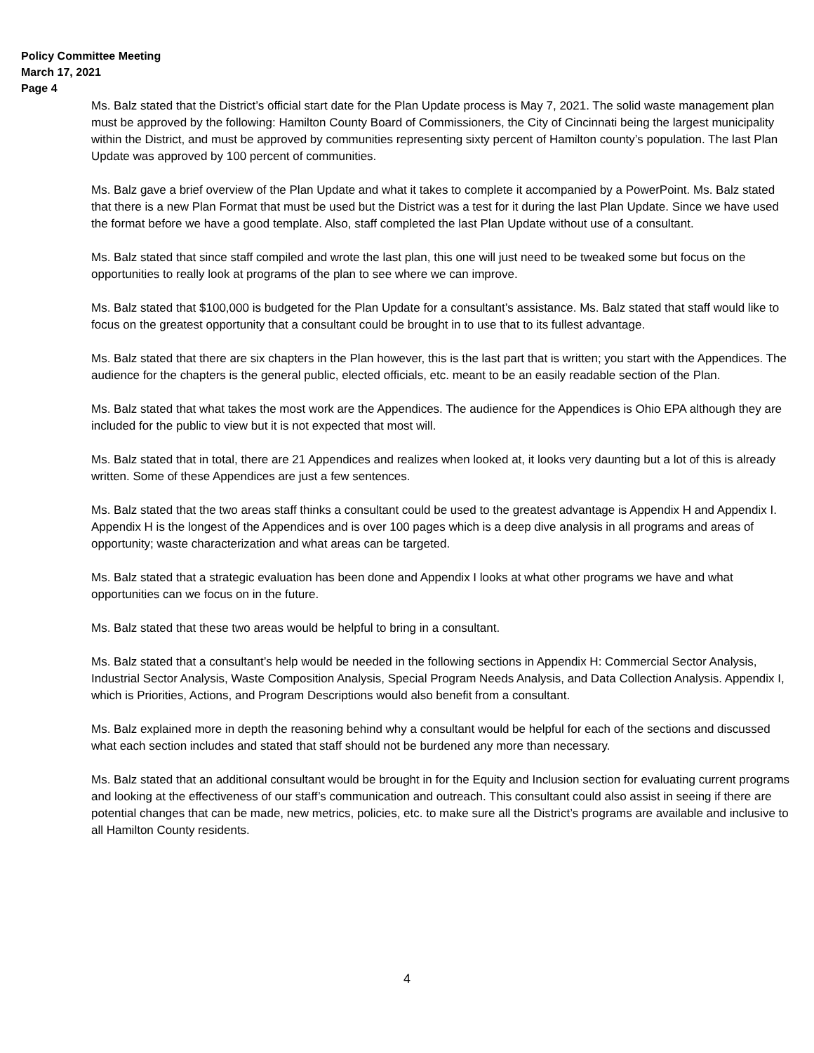Policy Committee Meeting
March 17, 2021
Page 4
Ms. Balz stated that the District’s official start date for the Plan Update process is May 7, 2021. The solid waste management plan must be approved by the following: Hamilton County Board of Commissioners, the City of Cincinnati being the largest municipality within the District, and must be approved by communities representing sixty percent of Hamilton county’s population. The last Plan Update was approved by 100 percent of communities.
Ms. Balz gave a brief overview of the Plan Update and what it takes to complete it accompanied by a PowerPoint. Ms. Balz stated that there is a new Plan Format that must be used but the District was a test for it during the last Plan Update. Since we have used the format before we have a good template. Also, staff completed the last Plan Update without use of a consultant.
Ms. Balz stated that since staff compiled and wrote the last plan, this one will just need to be tweaked some but focus on the opportunities to really look at programs of the plan to see where we can improve.
Ms. Balz stated that $100,000 is budgeted for the Plan Update for a consultant’s assistance. Ms. Balz stated that staff would like to focus on the greatest opportunity that a consultant could be brought in to use that to its fullest advantage.
Ms. Balz stated that there are six chapters in the Plan however, this is the last part that is written; you start with the Appendices. The audience for the chapters is the general public, elected officials, etc. meant to be an easily readable section of the Plan.
Ms. Balz stated that what takes the most work are the Appendices. The audience for the Appendices is Ohio EPA although they are included for the public to view but it is not expected that most will.
Ms. Balz stated that in total, there are 21 Appendices and realizes when looked at, it looks very daunting but a lot of this is already written. Some of these Appendices are just a few sentences.
Ms. Balz stated that the two areas staff thinks a consultant could be used to the greatest advantage is Appendix H and Appendix I. Appendix H is the longest of the Appendices and is over 100 pages which is a deep dive analysis in all programs and areas of opportunity; waste characterization and what areas can be targeted.
Ms. Balz stated that a strategic evaluation has been done and Appendix I looks at what other programs we have and what opportunities can we focus on in the future.
Ms. Balz stated that these two areas would be helpful to bring in a consultant.
Ms. Balz stated that a consultant’s help would be needed in the following sections in Appendix H: Commercial Sector Analysis, Industrial Sector Analysis, Waste Composition Analysis, Special Program Needs Analysis, and Data Collection Analysis. Appendix I, which is Priorities, Actions, and Program Descriptions would also benefit from a consultant.
Ms. Balz explained more in depth the reasoning behind why a consultant would be helpful for each of the sections and discussed what each section includes and stated that staff should not be burdened any more than necessary.
Ms. Balz stated that an additional consultant would be brought in for the Equity and Inclusion section for evaluating current programs and looking at the effectiveness of our staff’s communication and outreach. This consultant could also assist in seeing if there are potential changes that can be made, new metrics, policies, etc. to make sure all the District’s programs are available and inclusive to all Hamilton County residents.
4